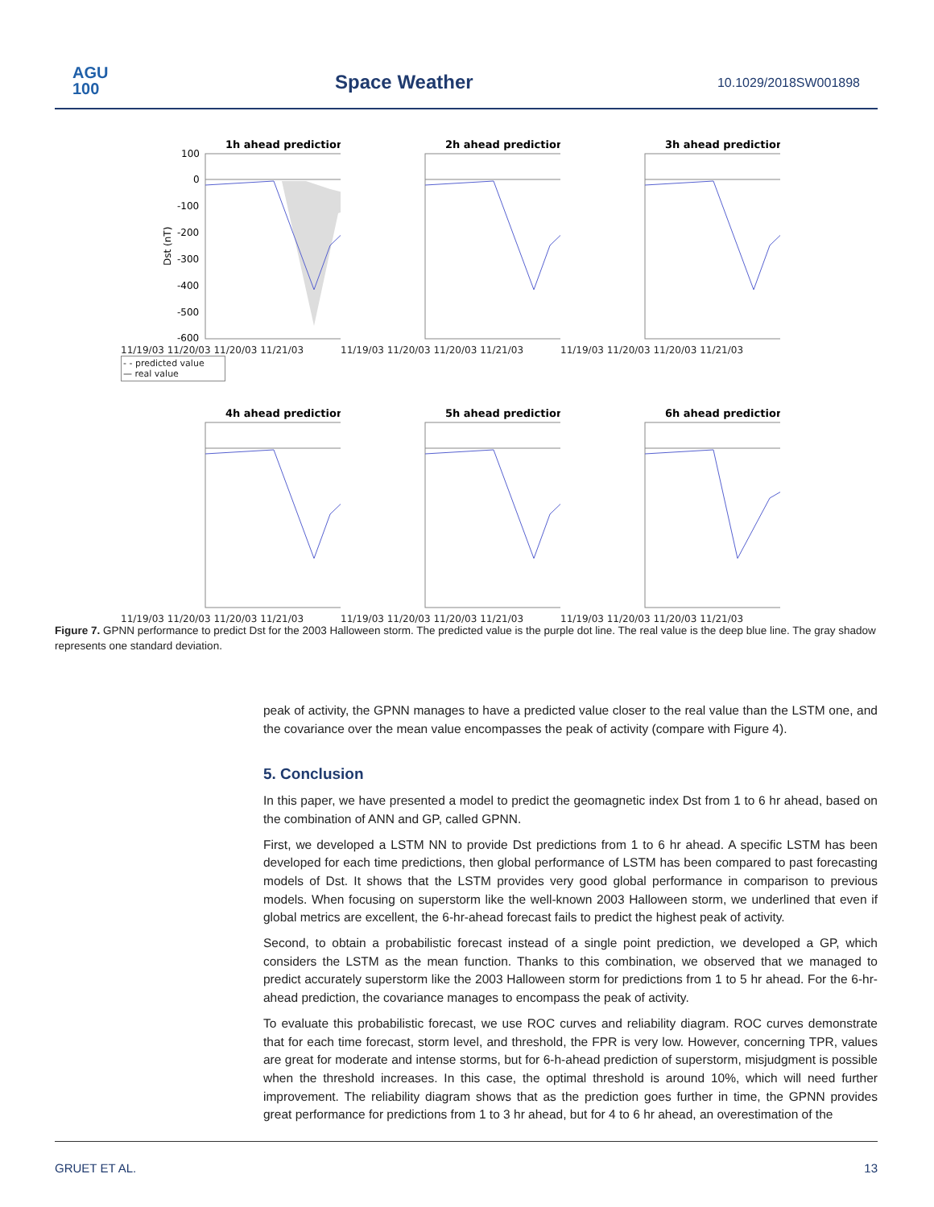AGU
100
Space Weather 10.1029/2018SW001898
1h ahead prediction
100
0
-100
-200
-300
-400
-500
-600
Dst (nT)
11/19/03 11/20/03 11/20/03 11/21/03
- - predicted value
— real value
2h ahead prediction
11/19/03 11/20/03 11/20/03 11/21/03
3h ahead prediction
11/19/03 11/20/03 11/20/03 11/21/03
4h ahead prediction
11/19/03 11/20/03 11/20/03 11/21/03
5h ahead prediction
11/19/03 11/20/03 11/20/03 11/21/03
6h ahead prediction
11/19/03 11/20/03 11/20/03 11/21/03
Figure 7. GPNN performance to predict Dst for the 2003 Halloween storm. The predicted value is the purple dot line. The real value is the deep blue line. The gray shadow represents one standard deviation.
peak of activity, the GPNN manages to have a predicted value closer to the real value than the LSTM one, and the covariance over the mean value encompasses the peak of activity (compare with Figure 4).
5. Conclusion
In this paper, we have presented a model to predict the geomagnetic index Dst from 1 to 6 hr ahead, based on the combination of ANN and GP, called GPNN.
First, we developed a LSTM NN to provide Dst predictions from 1 to 6 hr ahead. A specific LSTM has been developed for each time predictions, then global performance of LSTM has been compared to past forecasting models of Dst. It shows that the LSTM provides very good global performance in comparison to previous models. When focusing on superstorm like the well-known 2003 Halloween storm, we underlined that even if global metrics are excellent, the 6-hr-ahead forecast fails to predict the highest peak of activity.
Second, to obtain a probabilistic forecast instead of a single point prediction, we developed a GP, which considers the LSTM as the mean function. Thanks to this combination, we observed that we managed to predict accurately superstorm like the 2003 Halloween storm for predictions from 1 to 5 hr ahead. For the 6-hr-ahead prediction, the covariance manages to encompass the peak of activity.
To evaluate this probabilistic forecast, we use ROC curves and reliability diagram. ROC curves demonstrate that for each time forecast, storm level, and threshold, the FPR is very low. However, concerning TPR, values are great for moderate and intense storms, but for 6-h-ahead prediction of superstorm, misjudgment is possible when the threshold increases. In this case, the optimal threshold is around 10%, which will need further improvement. The reliability diagram shows that as the prediction goes further in time, the GPNN provides great performance for predictions from 1 to 3 hr ahead, but for 4 to 6 hr ahead, an overestimation of the
GRUET ET AL. 13